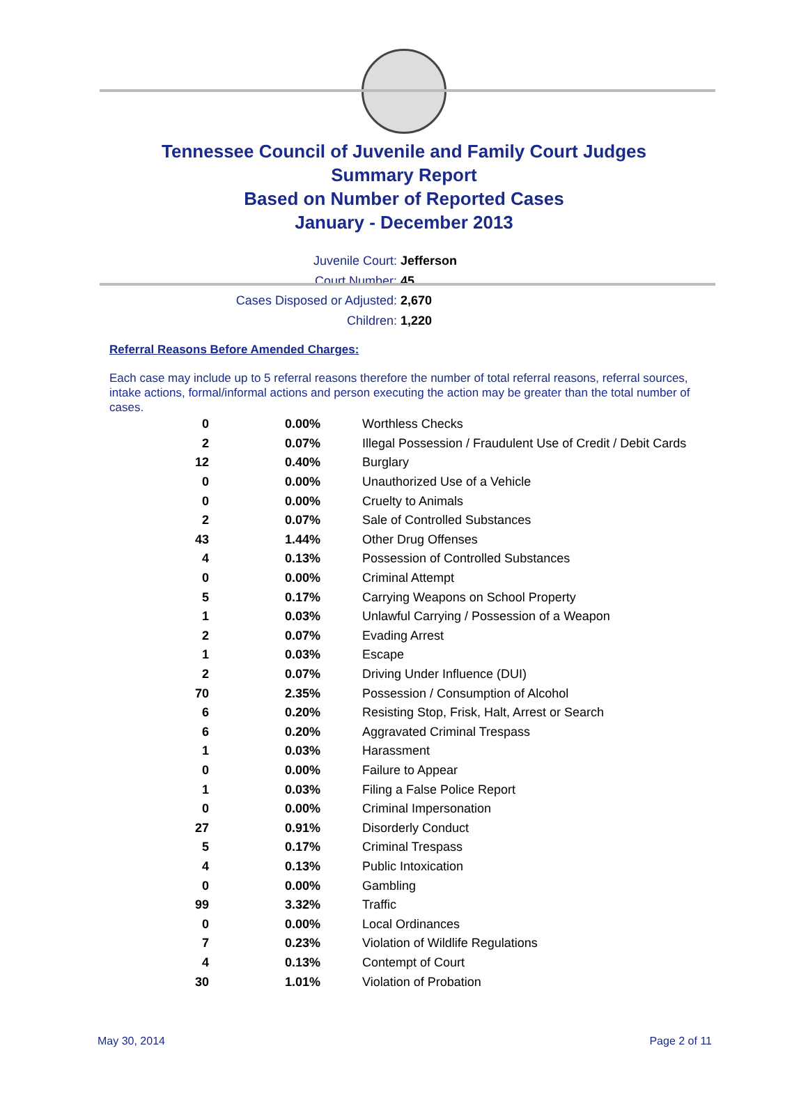Tennessee Council of Juvenile and Family Court Judges
Summary Report
Based on Number of Reported Cases
January - December 2013
Juvenile Court: Jefferson
Court Number: 45
Cases Disposed or Adjusted: 2,670
Children: 1,220
Referral Reasons Before Amended Charges:
Each case may include up to 5 referral reasons therefore the number of total referral reasons, referral sources, intake actions, formal/informal actions and person executing the action may be greater than the total number of cases.
| 0 | 0.00% | Worthless Checks |
| 2 | 0.07% | Illegal Possession / Fraudulent Use of Credit / Debit Cards |
| 12 | 0.40% | Burglary |
| 0 | 0.00% | Unauthorized Use of a Vehicle |
| 0 | 0.00% | Cruelty to Animals |
| 2 | 0.07% | Sale of Controlled Substances |
| 43 | 1.44% | Other Drug Offenses |
| 4 | 0.13% | Possession of Controlled Substances |
| 0 | 0.00% | Criminal Attempt |
| 5 | 0.17% | Carrying Weapons on School Property |
| 1 | 0.03% | Unlawful Carrying / Possession of a Weapon |
| 2 | 0.07% | Evading Arrest |
| 1 | 0.03% | Escape |
| 2 | 0.07% | Driving Under Influence (DUI) |
| 70 | 2.35% | Possession / Consumption of Alcohol |
| 6 | 0.20% | Resisting Stop, Frisk, Halt, Arrest or Search |
| 6 | 0.20% | Aggravated Criminal Trespass |
| 1 | 0.03% | Harassment |
| 0 | 0.00% | Failure to Appear |
| 1 | 0.03% | Filing a False Police Report |
| 0 | 0.00% | Criminal Impersonation |
| 27 | 0.91% | Disorderly Conduct |
| 5 | 0.17% | Criminal Trespass |
| 4 | 0.13% | Public Intoxication |
| 0 | 0.00% | Gambling |
| 99 | 3.32% | Traffic |
| 0 | 0.00% | Local Ordinances |
| 7 | 0.23% | Violation of Wildlife Regulations |
| 4 | 0.13% | Contempt of Court |
| 30 | 1.01% | Violation of Probation |
May 30, 2014 Page 2 of 11